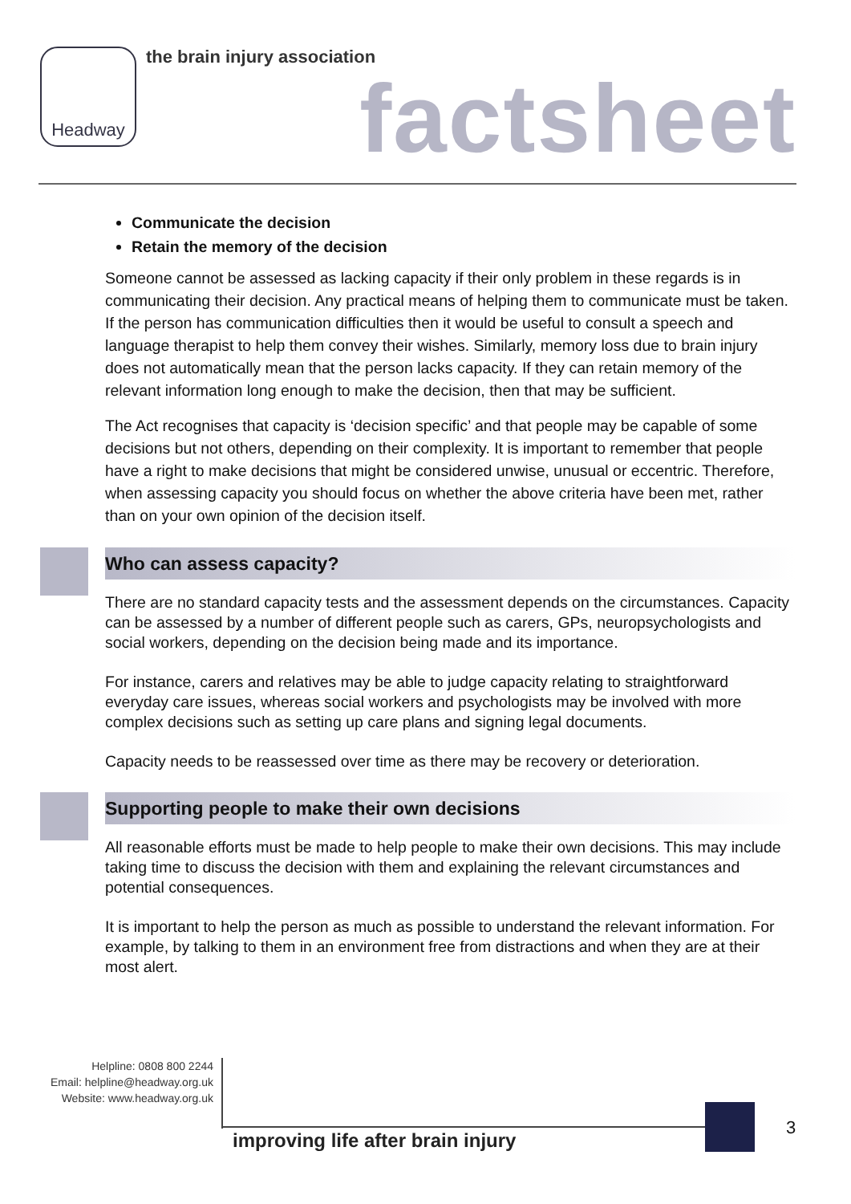Headway the brain injury association
factsheet
Communicate the decision
Retain the memory of the decision
Someone cannot be assessed as lacking capacity if their only problem in these regards is in communicating their decision. Any practical means of helping them to communicate must be taken. If the person has communication difficulties then it would be useful to consult a speech and language therapist to help them convey their wishes. Similarly, memory loss due to brain injury does not automatically mean that the person lacks capacity. If they can retain memory of the relevant information long enough to make the decision, then that may be sufficient.
The Act recognises that capacity is ‘decision specific’ and that people may be capable of some decisions but not others, depending on their complexity. It is important to remember that people have a right to make decisions that might be considered unwise, unusual or eccentric. Therefore, when assessing capacity you should focus on whether the above criteria have been met, rather than on your own opinion of the decision itself.
Who can assess capacity?
There are no standard capacity tests and the assessment depends on the circumstances. Capacity can be assessed by a number of different people such as carers, GPs, neuropsychologists and social workers, depending on the decision being made and its importance.
For instance, carers and relatives may be able to judge capacity relating to straightforward everyday care issues, whereas social workers and psychologists may be involved with more complex decisions such as setting up care plans and signing legal documents.
Capacity needs to be reassessed over time as there may be recovery or deterioration.
Supporting people to make their own decisions
All reasonable efforts must be made to help people to make their own decisions. This may include taking time to discuss the decision with them and explaining the relevant circumstances and potential consequences.
It is important to help the person as much as possible to understand the relevant information. For example, by talking to them in an environment free from distractions and when they are at their most alert.
Helpline: 0808 800 2244
Email: helpline@headway.org.uk
Website: www.headway.org.uk
improving life after brain injury
3